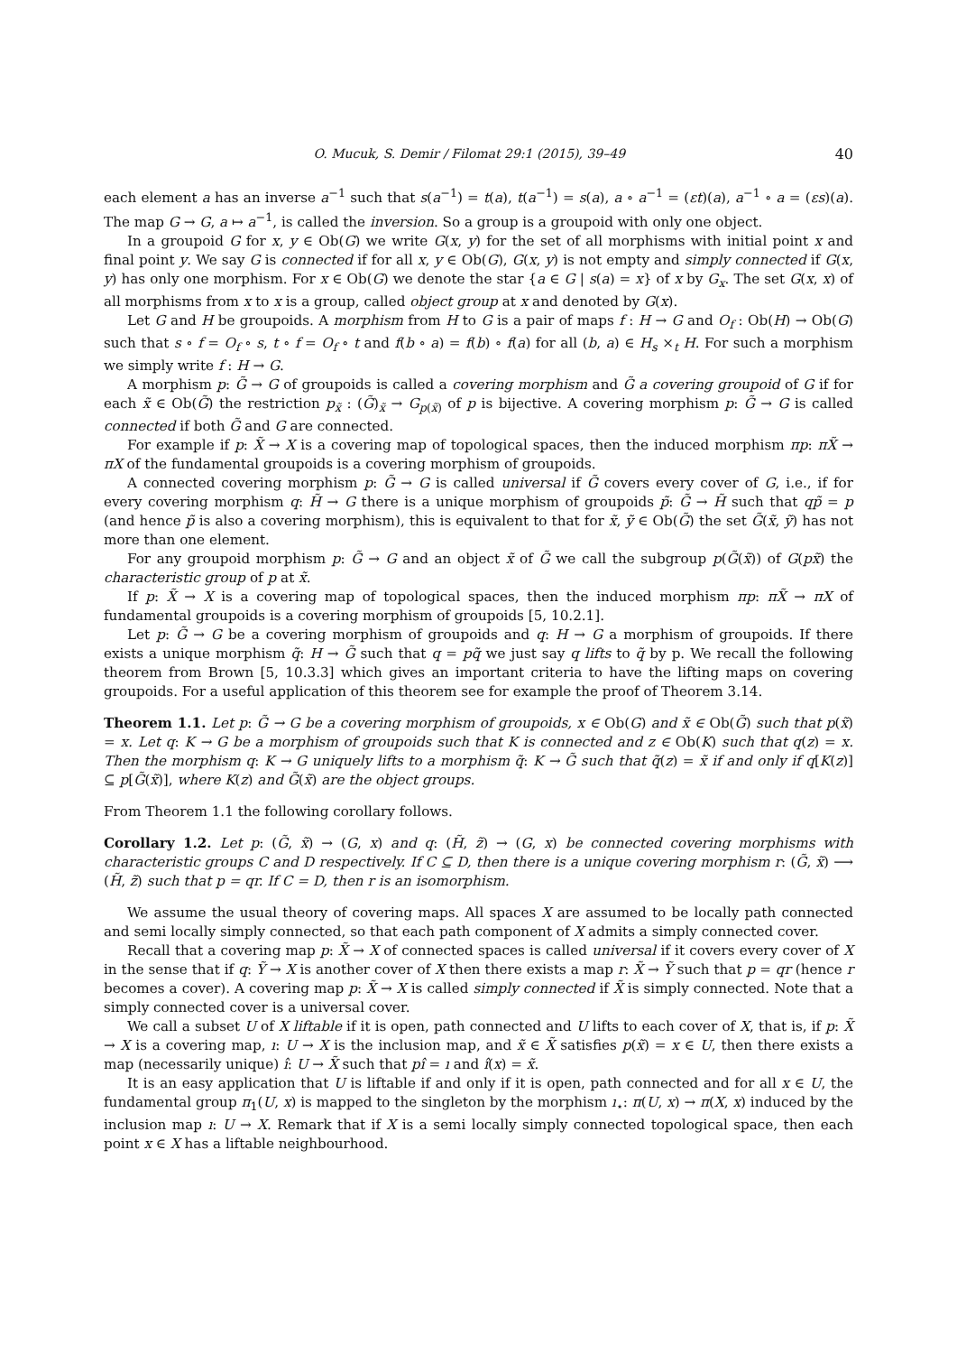O. Mucuk, S. Demir / Filomat 29:1 (2015), 39–49 40
each element a has an inverse a<sup>−1</sup> such that s(a<sup>−1</sup>) = t(a), t(a<sup>−1</sup>) = s(a), a ∘ a<sup>−1</sup> = (εt)(a), a<sup>−1</sup> ∘ a = (εs)(a). The map G → G, a ↦ a<sup>−1</sup>, is called the inversion. So a group is a groupoid with only one object.
In a groupoid G for x, y ∈ Ob(G) we write G(x, y) for the set of all morphisms with initial point x and final point y. We say G is connected if for all x, y ∈ Ob(G), G(x, y) is not empty and simply connected if G(x, y) has only one morphism. For x ∈ Ob(G) we denote the star {a ∈ G | s(a) = x} of x by G<sub>x</sub>. The set G(x, x) of all morphisms from x to x is a group, called object group at x and denoted by G(x).
Let G and H be groupoids. A morphism from H to G is a pair of maps f : H → G and O<sub>f</sub> : Ob(H) → Ob(G) such that s ∘ f = O<sub>f</sub> ∘ s, t ∘ f = O<sub>f</sub> ∘ t and f(b ∘ a) = f(b) ∘ f(a) for all (b, a) ∈ H<sub>s</sub> ×<sub>t</sub> H. For such a morphism we simply write f : H → G.
A morphism p: G̃ → G of groupoids is called a covering morphism and G̃ a covering groupoid of G if for each x̃ ∈ Ob(G̃) the restriction p<sub>x̃</sub> : (G̃)<sub>x̃</sub> → G<sub>p(x̃)</sub> of p is bijective. A covering morphism p: G̃ → G is called connected if both G̃ and G are connected.
For example if p: X̃ → X is a covering map of topological spaces, then the induced morphism πp: πX̃ → πX of the fundamental groupoids is a covering morphism of groupoids.
A connected covering morphism p: G̃ → G is called universal if G̃ covers every cover of G, i.e., if for every covering morphism q: H̃ → G there is a unique morphism of groupoids p̃: G̃ → H̃ such that qp̃ = p (and hence p̃ is also a covering morphism), this is equivalent to that for x̃, ỹ ∈ Ob(G̃) the set G̃(x̃, ỹ) has not more than one element.
For any groupoid morphism p: G̃ → G and an object x̃ of G̃ we call the subgroup p(G̃(x̃)) of G(px̃) the characteristic group of p at x̃.
If p: X̃ → X is a covering map of topological spaces, then the induced morphism πp: πX̃ → πX of fundamental groupoids is a covering morphism of groupoids [5, 10.2.1].
Let p: G̃ → G be a covering morphism of groupoids and q: H → G a morphism of groupoids. If there exists a unique morphism q̃: H → G̃ such that q = pq̃ we just say q lifts to q̃ by p. We recall the following theorem from Brown [5, 10.3.3] which gives an important criteria to have the lifting maps on covering groupoids. For a useful application of this theorem see for example the proof of Theorem 3.14.
Theorem 1.1. Let p: G̃ → G be a covering morphism of groupoids, x ∈ Ob(G) and x̃ ∈ Ob(G̃) such that p(x̃) = x. Let q: K → G be a morphism of groupoids such that K is connected and z ∈ Ob(K) such that q(z) = x. Then the morphism q: K → G uniquely lifts to a morphism q̃: K → G̃ such that q̃(z) = x̃ if and only if q[K(z)] ⊆ p[G̃(x̃)], where K(z) and G̃(x̃) are the object groups.
From Theorem 1.1 the following corollary follows.
Corollary 1.2. Let p: (G̃, x̃) → (G, x) and q: (H̃, z̃) → (G, x) be connected covering morphisms with characteristic groups C and D respectively. If C ⊆ D, then there is a unique covering morphism r: (G̃, x̃) ⟶ (H̃, z̃) such that p = qr. If C = D, then r is an isomorphism.
We assume the usual theory of covering maps. All spaces X are assumed to be locally path connected and semi locally simply connected, so that each path component of X admits a simply connected cover.
Recall that a covering map p: X̃ → X of connected spaces is called universal if it covers every cover of X in the sense that if q: Ỹ → X is another cover of X then there exists a map r: X̃ → Ỹ such that p = qr (hence r becomes a cover). A covering map p: X̃ → X is called simply connected if X̃ is simply connected. Note that a simply connected cover is a universal cover.
We call a subset U of X liftable if it is open, path connected and U lifts to each cover of X, that is, if p: X̃ → X is a covering map, ı: U → X is the inclusion map, and x̃ ∈ X̃ satisfies p(x̃) = x ∈ U, then there exists a map (necessarily unique) ı̂: U → X̃ such that pı̂ = ı and ı̂(x) = x̃.
It is an easy application that U is liftable if and only if it is open, path connected and for all x ∈ U, the fundamental group π<sub>1</sub>(U, x) is mapped to the singleton by the morphism ı<sub>⋆</sub>: π(U, x) → π(X, x) induced by the inclusion map ı: U → X. Remark that if X is a semi locally simply connected topological space, then each point x ∈ X has a liftable neighbourhood.